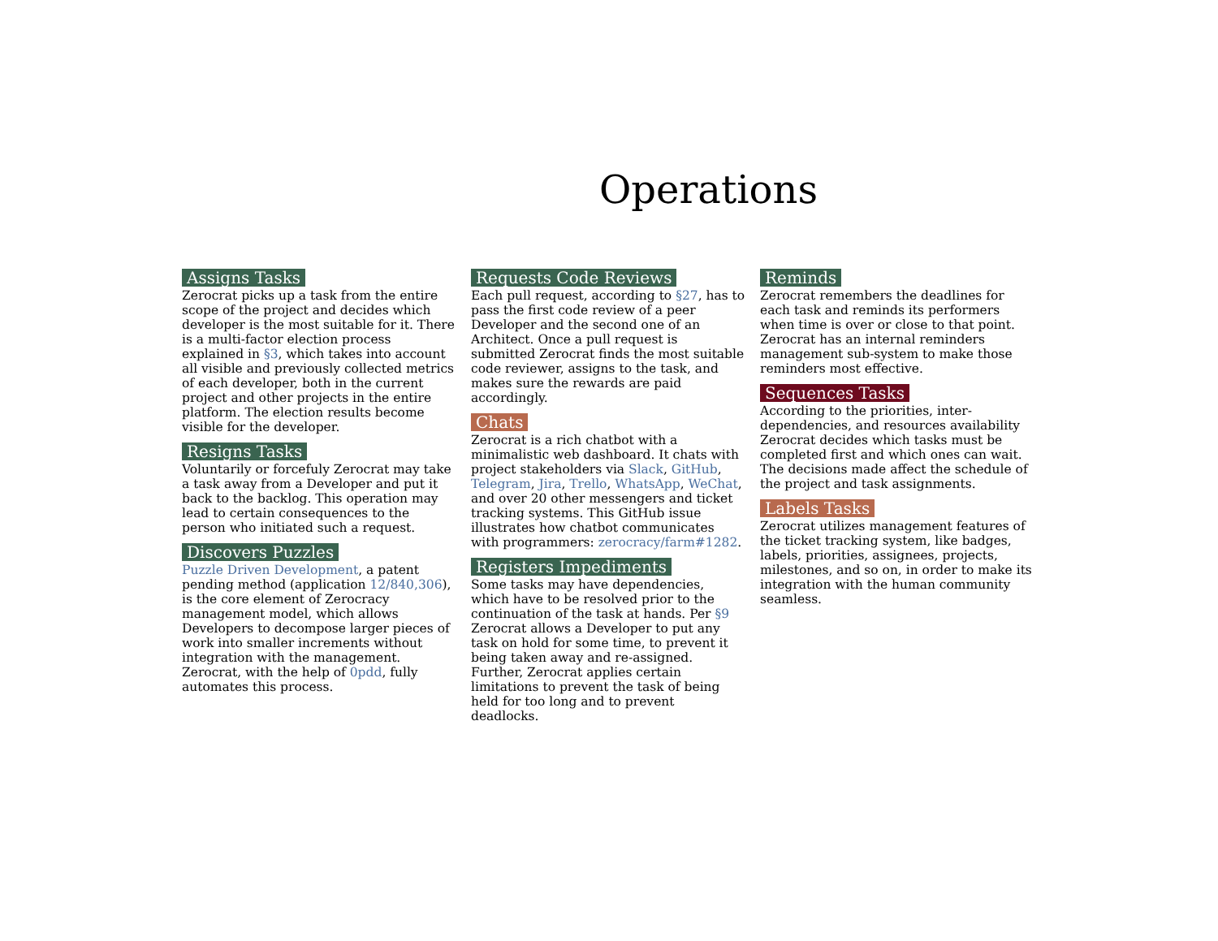Operations
Assigns Tasks
Zerocrat picks up a task from the entire scope of the project and decides which developer is the most suitable for it. There is a multi-factor election process explained in §3, which takes into account all visible and previously collected metrics of each developer, both in the current project and other projects in the entire platform. The election results become visible for the developer.
Resigns Tasks
Voluntarily or forcefuly Zerocrat may take a task away from a Developer and put it back to the backlog. This operation may lead to certain consequences to the person who initiated such a request.
Discovers Puzzles
Puzzle Driven Development, a patent pending method (application 12/840,306), is the core element of Zerocracy management model, which allows Developers to decompose larger pieces of work into smaller increments without integration with the management. Zerocrat, with the help of 0pdd, fully automates this process.
Requests Code Reviews
Each pull request, according to §27, has to pass the first code review of a peer Developer and the second one of an Architect. Once a pull request is submitted Zerocrat finds the most suitable code reviewer, assigns to the task, and makes sure the rewards are paid accordingly.
Chats
Zerocrat is a rich chatbot with a minimalistic web dashboard. It chats with project stakeholders via Slack, GitHub, Telegram, Jira, Trello, WhatsApp, WeChat, and over 20 other messengers and ticket tracking systems. This GitHub issue illustrates how chatbot communicates with programmers: zerocracy/farm#1282.
Registers Impediments
Some tasks may have dependencies, which have to be resolved prior to the continuation of the task at hands. Per §9 Zerocrat allows a Developer to put any task on hold for some time, to prevent it being taken away and re-assigned. Further, Zerocrat applies certain limitations to prevent the task of being held for too long and to prevent deadlocks.
Reminds
Zerocrat remembers the deadlines for each task and reminds its performers when time is over or close to that point. Zerocrat has an internal reminders management sub-system to make those reminders most effective.
Sequences Tasks
According to the priorities, inter-dependencies, and resources availability Zerocrat decides which tasks must be completed first and which ones can wait. The decisions made affect the schedule of the project and task assignments.
Labels Tasks
Zerocrat utilizes management features of the ticket tracking system, like badges, labels, priorities, assignees, projects, milestones, and so on, in order to make its integration with the human community seamless.